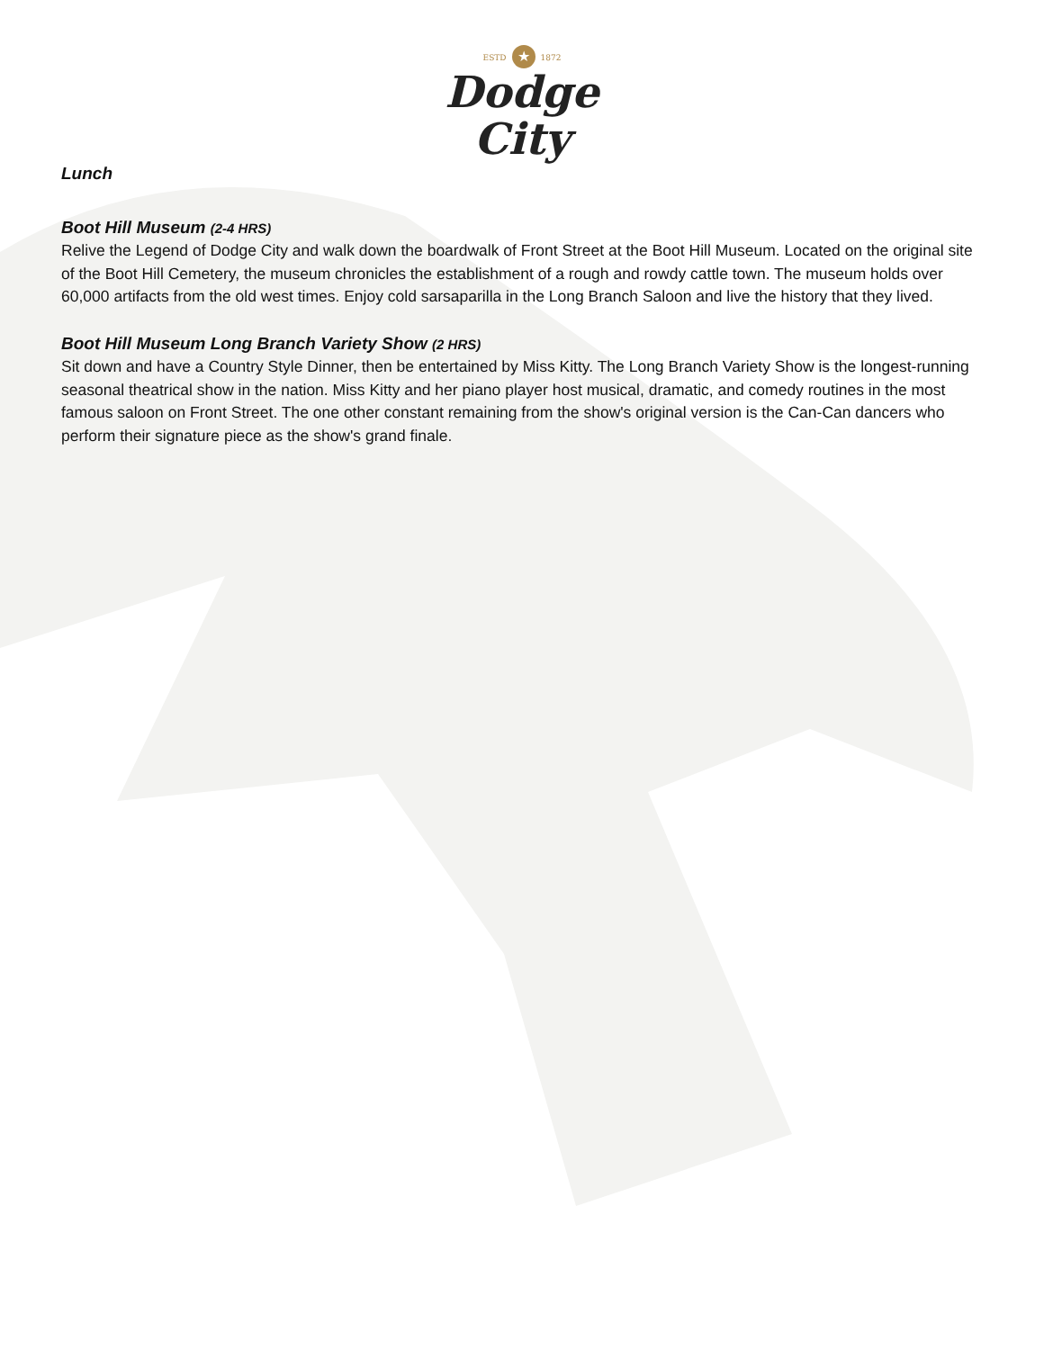ESTD ★ 1872
Dodge
City
Lunch
Boot Hill Museum (2-4 HRS)
Relive the Legend of Dodge City and walk down the boardwalk of Front Street at the Boot Hill Museum. Located on the original site of the Boot Hill Cemetery, the museum chronicles the establishment of a rough and rowdy cattle town. The museum holds over 60,000 artifacts from the old west times. Enjoy cold sarsaparilla in the Long Branch Saloon and live the history that they lived.
Boot Hill Museum Long Branch Variety Show (2 HRS)
Sit down and have a Country Style Dinner, then be entertained by Miss Kitty. The Long Branch Variety Show is the longest-running seasonal theatrical show in the nation. Miss Kitty and her piano player host musical, dramatic, and comedy routines in the most famous saloon on Front Street. The one other constant remaining from the show's original version is the Can-Can dancers who perform their signature piece as the show's grand finale.